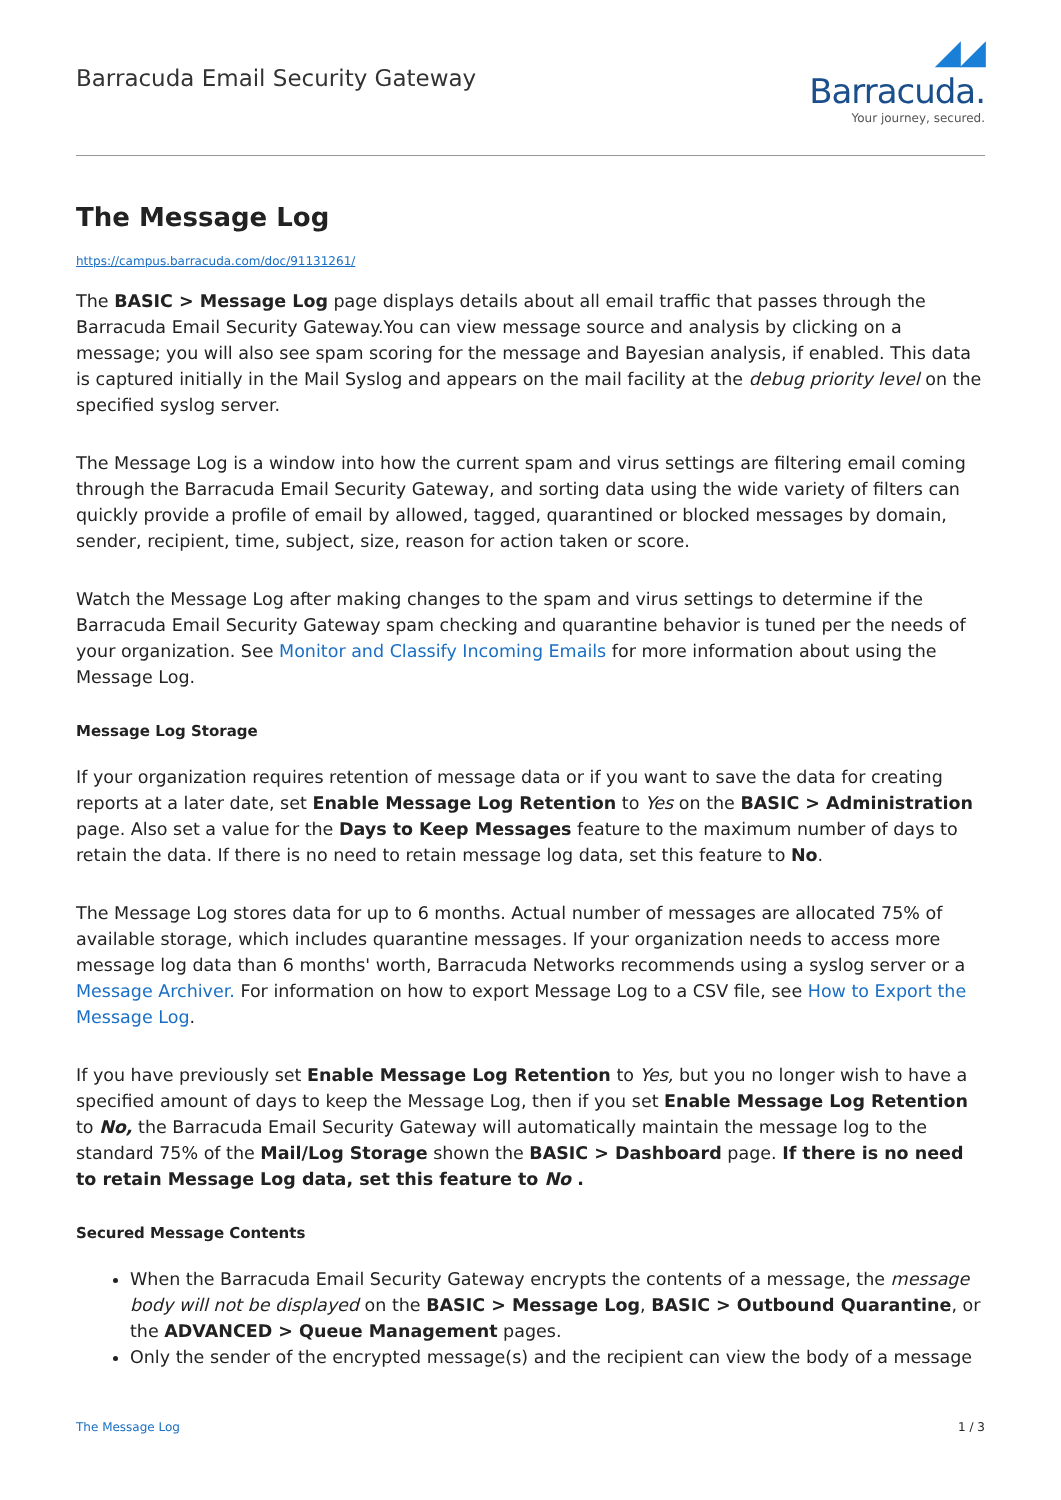Barracuda Email Security Gateway
◢◢ Barracuda.
Your journey, secured.
The Message Log
https://campus.barracuda.com/doc/91131261/
The BASIC > Message Log page displays details about all email traffic that passes through the Barracuda Email Security Gateway.You can view message source and analysis by clicking on a message; you will also see spam scoring for the message and Bayesian analysis, if enabled. This data is captured initially in the Mail Syslog and appears on the mail facility at the debug priority level on the specified syslog server.
The Message Log is a window into how the current spam and virus settings are filtering email coming through the Barracuda Email Security Gateway, and sorting data using the wide variety of filters can quickly provide a profile of email by allowed, tagged, quarantined or blocked messages by domain, sender, recipient, time, subject, size, reason for action taken or score.
Watch the Message Log after making changes to the spam and virus settings to determine if the Barracuda Email Security Gateway spam checking and quarantine behavior is tuned per the needs of your organization. See Monitor and Classify Incoming Emails for more information about using the Message Log.
Message Log Storage
If your organization requires retention of message data or if you want to save the data for creating reports at a later date, set Enable Message Log Retention to Yes on the BASIC > Administration page. Also set a value for the Days to Keep Messages feature to the maximum number of days to retain the data. If there is no need to retain message log data, set this feature to No.
The Message Log stores data for up to 6 months. Actual number of messages are allocated 75% of available storage, which includes quarantine messages. If your organization needs to access more message log data than 6 months' worth, Barracuda Networks recommends using a syslog server or a Message Archiver. For information on how to export Message Log to a CSV file, see How to Export the Message Log.
If you have previously set Enable Message Log Retention to Yes, but you no longer wish to have a specified amount of days to keep the Message Log, then if you set Enable Message Log Retention to No, the Barracuda Email Security Gateway will automatically maintain the message log to the standard 75% of the Mail/Log Storage shown the BASIC > Dashboard page. If there is no need to retain Message Log data, set this feature to No .
Secured Message Contents
When the Barracuda Email Security Gateway encrypts the contents of a message, the message body will not be displayed on the BASIC > Message Log, BASIC > Outbound Quarantine, or the ADVANCED > Queue Management pages.
Only the sender of the encrypted message(s) and the recipient can view the body of a message
The Message Log 1 / 3